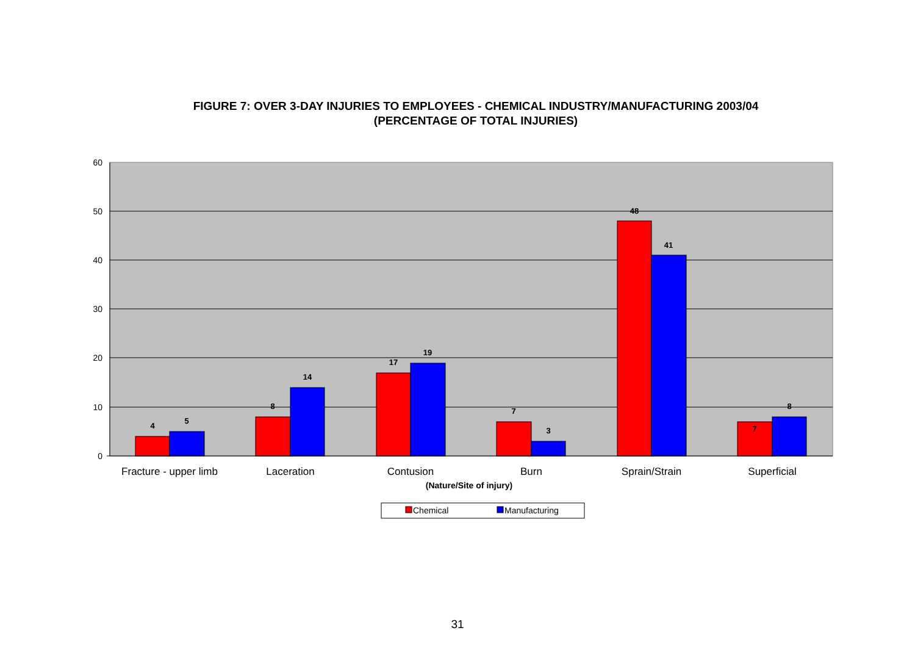FIGURE 7: OVER 3-DAY INJURIES TO EMPLOYEES - CHEMICAL INDUSTRY/MANUFACTURING 2003/04
(PERCENTAGE OF TOTAL INJURIES)
60
50
40
30
20
10
0
4
5
8
14
17
19
7
3
48
41
7
8
Fracture - upper limb
Laceration
Contusion
Burn
Sprain/Strain
Superficial
(Nature/Site of injury)
Chemical
Manufacturing
31